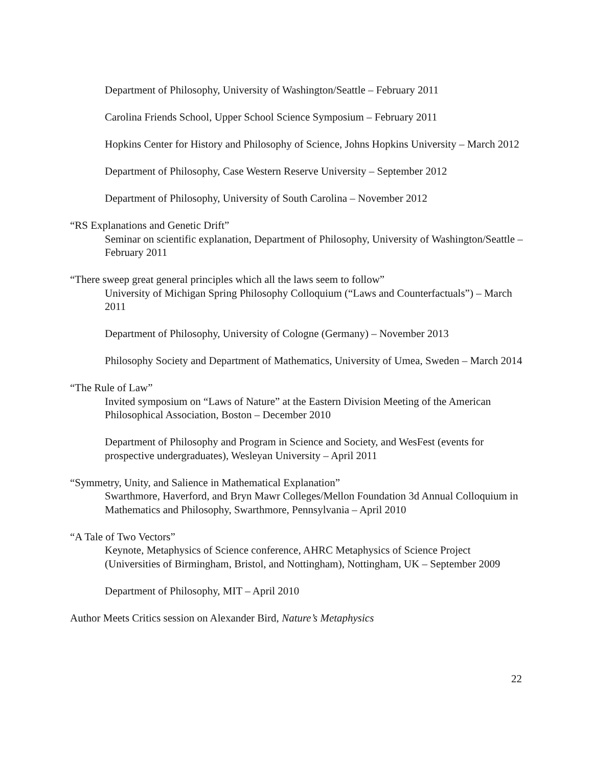Department of Philosophy, University of Washington/Seattle – February 2011
Carolina Friends School, Upper School Science Symposium – February 2011
Hopkins Center for History and Philosophy of Science, Johns Hopkins University – March 2012
Department of Philosophy, Case Western Reserve University – September 2012
Department of Philosophy, University of South Carolina – November 2012
“RS Explanations and Genetic Drift”
Seminar on scientific explanation, Department of Philosophy, University of Washington/Seattle – February 2011
“There sweep great general principles which all the laws seem to follow”
University of Michigan Spring Philosophy Colloquium (“Laws and Counterfactuals”) – March 2011
Department of Philosophy, University of Cologne (Germany) – November 2013
Philosophy Society and Department of Mathematics, University of Umea, Sweden – March 2014
“The Rule of Law”
Invited symposium on “Laws of Nature” at the Eastern Division Meeting of the American Philosophical Association, Boston – December 2010
Department of Philosophy and Program in Science and Society, and WesFest (events for prospective undergraduates), Wesleyan University – April 2011
“Symmetry, Unity, and Salience in Mathematical Explanation”
Swarthmore, Haverford, and Bryn Mawr Colleges/Mellon Foundation 3d Annual Colloquium in Mathematics and Philosophy, Swarthmore, Pennsylvania – April 2010
“A Tale of Two Vectors”
Keynote, Metaphysics of Science conference, AHRC Metaphysics of Science Project (Universities of Birmingham, Bristol, and Nottingham), Nottingham, UK – September 2009
Department of Philosophy, MIT – April 2010
Author Meets Critics session on Alexander Bird, Nature’s Metaphysics
22